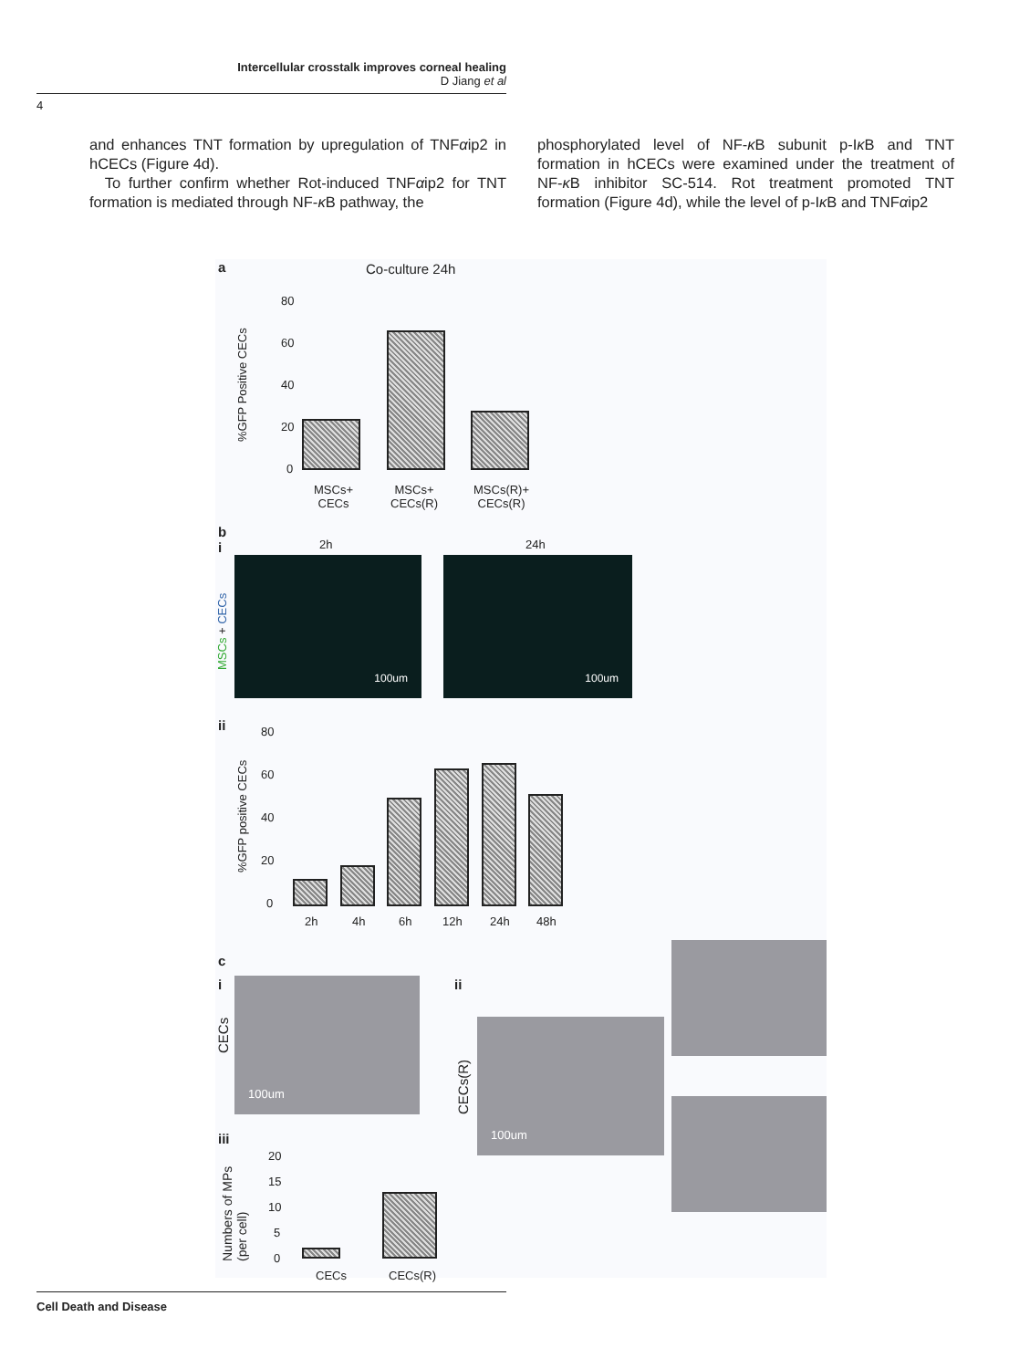Intercellular crosstalk improves corneal healing
D Jiang et al
4
and enhances TNT formation by upregulation of TNFαip2 in hCECs (Figure 4d).
To further confirm whether Rot-induced TNFαip2 for TNT formation is mediated through NF-κ B pathway, the
phosphorylated level of NF-κ B subunit p-Iκ B and TNT formation in hCECs were examined under the treatment of NF-κ B inhibitor SC-514. Rot treatment promoted TNT formation (Figure 4d), while the level of p-Iκ B and TNFαip2
a Co-culture 24h
%GFP Positive CECs
80
60
40
20
0
MSCs+
CECs
MSCs+
CECs(R)
MSCs(R)+
CECs(R)
b
i
2h 24h
MSCs + CECs
100um 100um
ii
%GFP positive CECs
80
60
40
20
0
2h 4h 6h 12h 24h 48h
c
i
CECs
100um ii
CECs(R)
100um
iii
Numbers of MPs
(per cell)
20
15
10
5
0
CECs CECs(R)
Cell Death and Disease